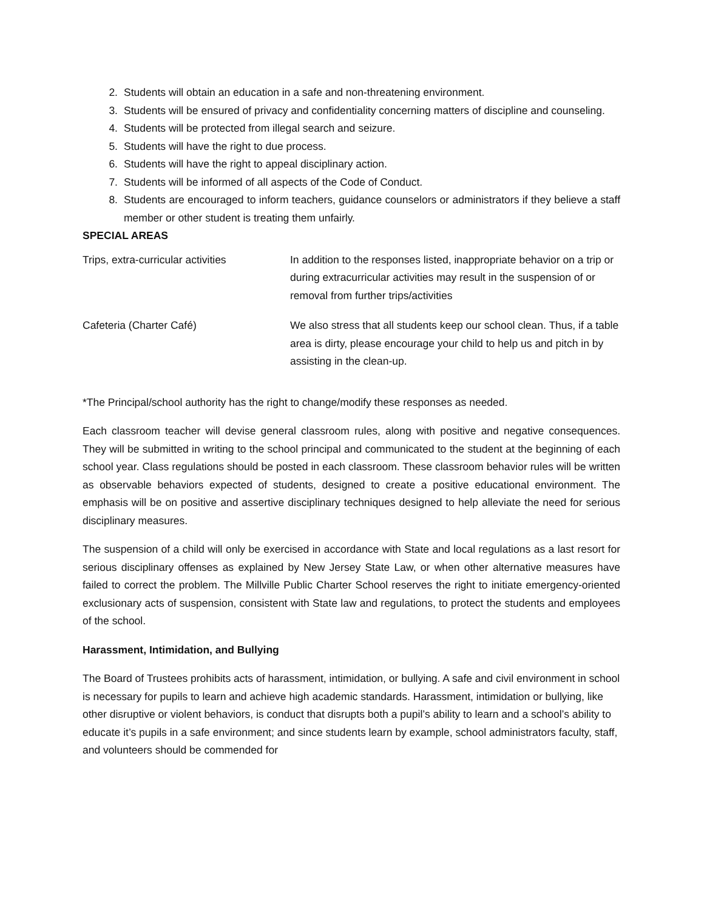2. Students will obtain an education in a safe and non-threatening environment.
3. Students will be ensured of privacy and confidentiality concerning matters of discipline and counseling.
4. Students will be protected from illegal search and seizure.
5. Students will have the right to due process.
6. Students will have the right to appeal disciplinary action.
7. Students will be informed of all aspects of the Code of Conduct.
8. Students are encouraged to inform teachers, guidance counselors or administrators if they believe a staff member or other student is treating them unfairly.
SPECIAL AREAS
| Trips, extra-curricular activities | In addition to the responses listed, inappropriate behavior on a trip or during extracurricular activities may result in the suspension of or removal from further trips/activities |
| Cafeteria (Charter Café) | We also stress that all students keep our school clean. Thus, if a table area is dirty, please encourage your child to help us and pitch in by assisting in the clean-up. |
*The Principal/school authority has the right to change/modify these responses as needed.
Each classroom teacher will devise general classroom rules, along with positive and negative consequences. They will be submitted in writing to the school principal and communicated to the student at the beginning of each school year. Class regulations should be posted in each classroom. These classroom behavior rules will be written as observable behaviors expected of students, designed to create a positive educational environment. The emphasis will be on positive and assertive disciplinary techniques designed to help alleviate the need for serious disciplinary measures.
The suspension of a child will only be exercised in accordance with State and local regulations as a last resort for serious disciplinary offenses as explained by New Jersey State Law, or when other alternative measures have failed to correct the problem. The Millville Public Charter School reserves the right to initiate emergency-oriented exclusionary acts of suspension, consistent with State law and regulations, to protect the students and employees of the school.
Harassment, Intimidation, and Bullying
The Board of Trustees prohibits acts of harassment, intimidation, or bullying. A safe and civil environment in school is necessary for pupils to learn and achieve high academic standards. Harassment, intimidation or bullying, like other disruptive or violent behaviors, is conduct that disrupts both a pupil’s ability to learn and a school’s ability to educate it’s pupils in a safe environment; and since students learn by example, school administrators faculty, staff, and volunteers should be commended for